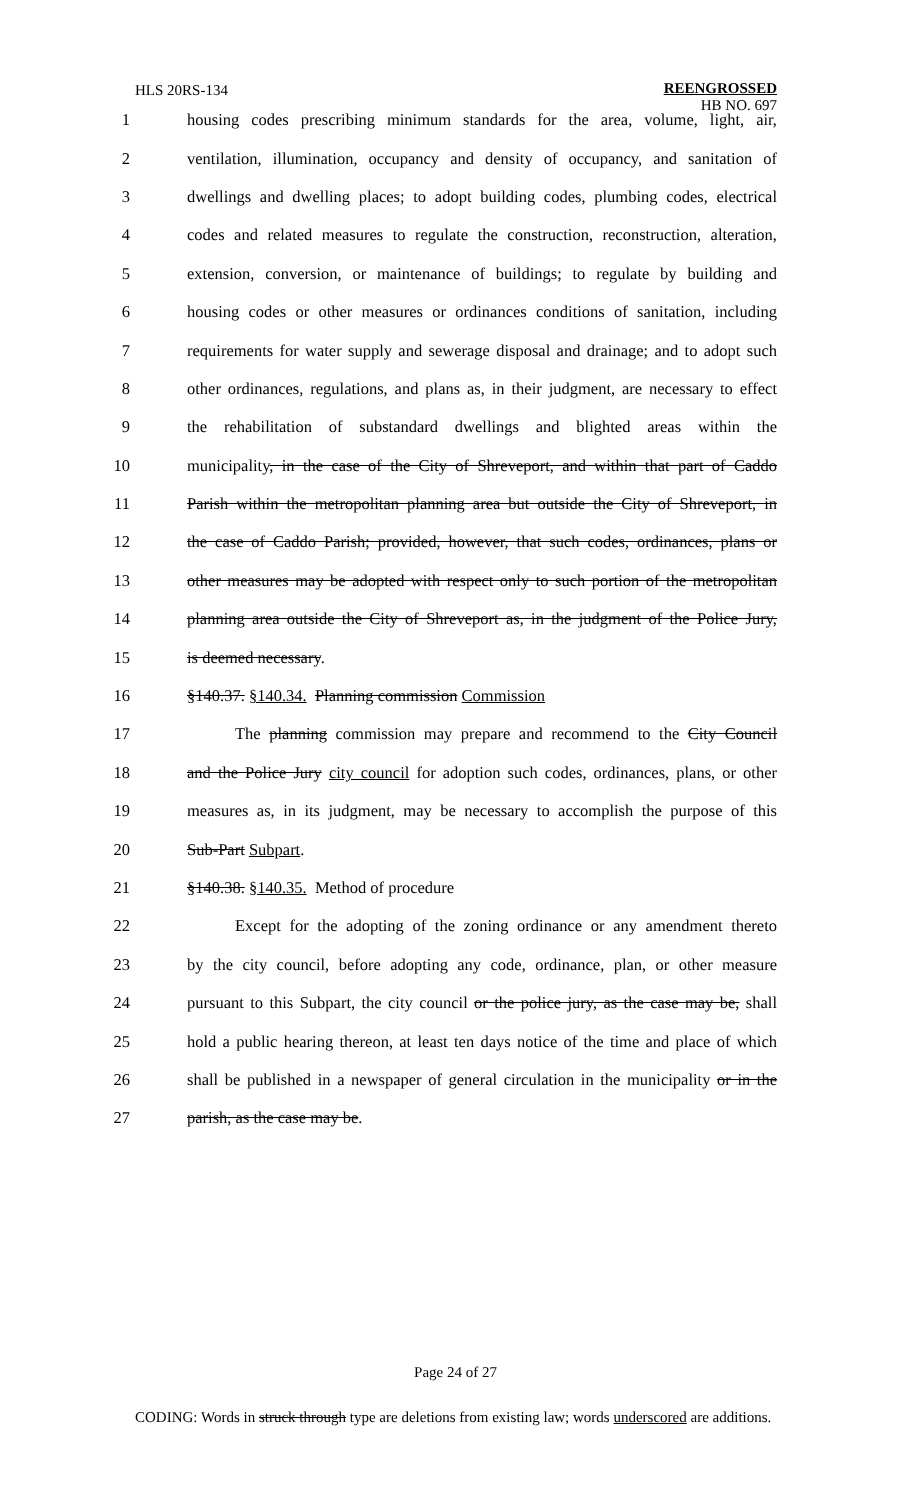HLS 20RS-134
REENGROSSED
HB NO. 697
1 housing codes prescribing minimum standards for the area, volume, light, air,
2 ventilation, illumination, occupancy and density of occupancy, and sanitation of
3 dwellings and dwelling places; to adopt building codes, plumbing codes, electrical
4 codes and related measures to regulate the construction, reconstruction, alteration,
5 extension, conversion, or maintenance of buildings; to regulate by building and
6 housing codes or other measures or ordinances conditions of sanitation, including
7 requirements for water supply and sewerage disposal and drainage; and to adopt such
8 other ordinances, regulations, and plans as, in their judgment, are necessary to effect
9 the rehabilitation of substandard dwellings and blighted areas within the
10 municipality, in the case of the City of Shreveport, and within that part of Caddo
11 Parish within the metropolitan planning area but outside the City of Shreveport, in
12 the case of Caddo Parish; provided, however, that such codes, ordinances, plans or
13 other measures may be adopted with respect only to such portion of the metropolitan
14 planning area outside the City of Shreveport as, in the judgment of the Police Jury,
15 is deemed necessary.
16 §140.37. §140.34. Planning commission Commission
17 The planning commission may prepare and recommend to the City Council
18 and the Police Jury city council for adoption such codes, ordinances, plans, or other
19 measures as, in its judgment, may be necessary to accomplish the purpose of this
20 Sub-Part Subpart.
21 §140.38. §140.35. Method of procedure
22 Except for the adopting of the zoning ordinance or any amendment thereto
23 by the city council, before adopting any code, ordinance, plan, or other measure
24 pursuant to this Subpart, the city council or the police jury, as the case may be, shall
25 hold a public hearing thereon, at least ten days notice of the time and place of which
26 shall be published in a newspaper of general circulation in the municipality or in the
27 parish, as the case may be.
Page 24 of 27
CODING: Words in struck through type are deletions from existing law; words underscored are additions.